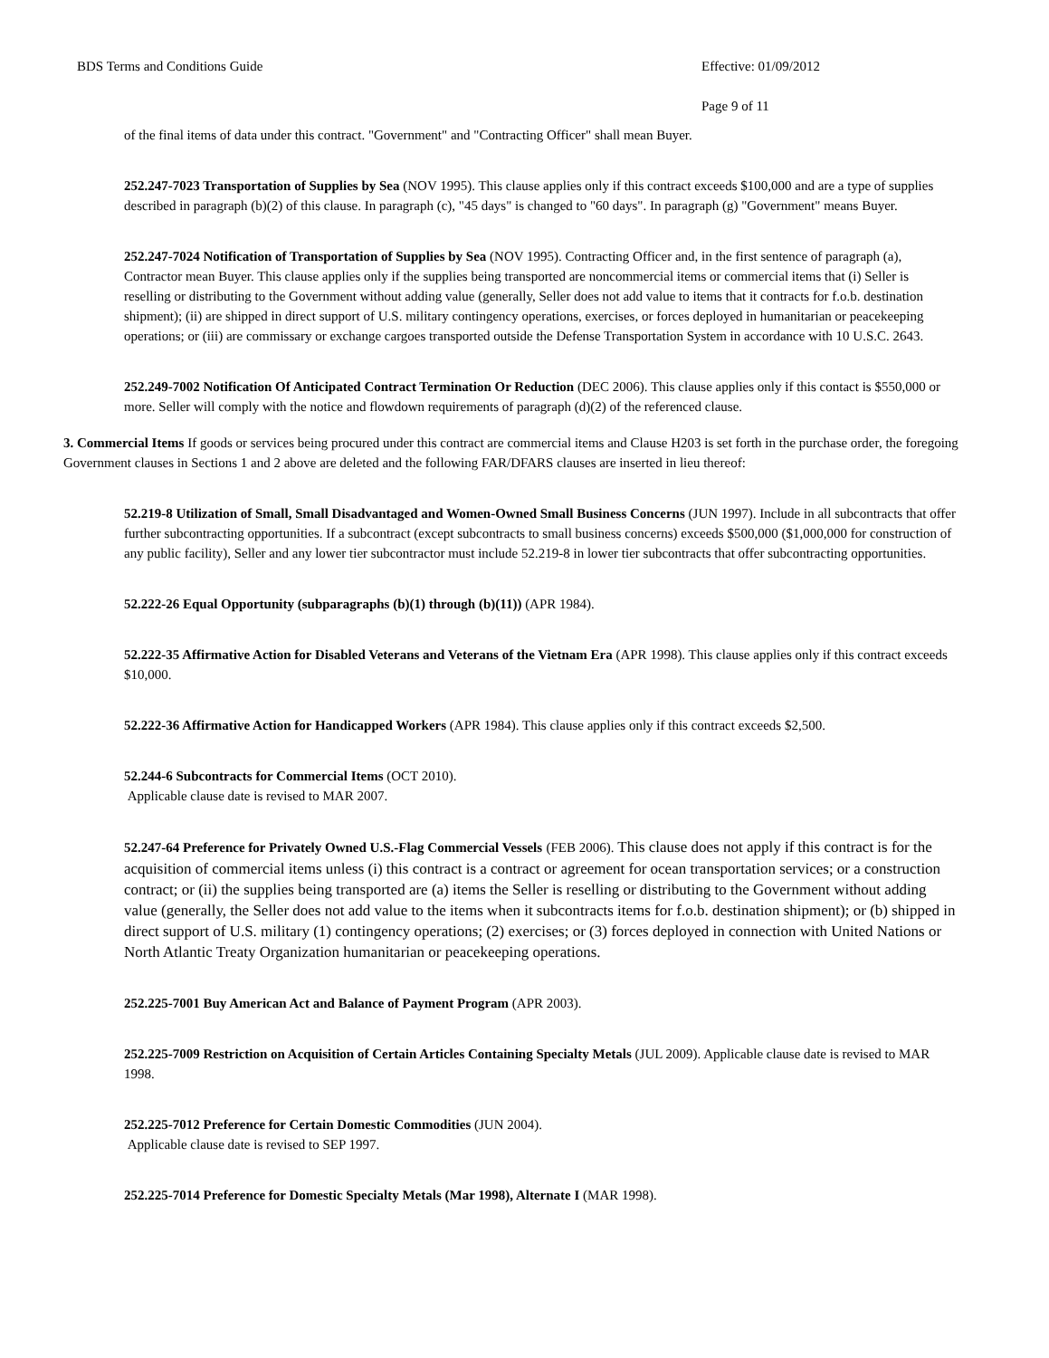BDS Terms and Conditions Guide Effective: 01/09/2012
Page 9 of 11
of the final items of data under this contract. "Government" and "Contracting Officer" shall mean Buyer.
252.247-7023 Transportation of Supplies by Sea (NOV 1995). This clause applies only if this contract exceeds $100,000 and are a type of supplies described in paragraph (b)(2) of this clause. In paragraph (c), "45 days" is changed to "60 days". In paragraph (g) "Government" means Buyer.
252.247-7024 Notification of Transportation of Supplies by Sea (NOV 1995). Contracting Officer and, in the first sentence of paragraph (a), Contractor mean Buyer. This clause applies only if the supplies being transported are noncommercial items or commercial items that (i) Seller is reselling or distributing to the Government without adding value (generally, Seller does not add value to items that it contracts for f.o.b. destination shipment); (ii) are shipped in direct support of U.S. military contingency operations, exercises, or forces deployed in humanitarian or peacekeeping operations; or (iii) are commissary or exchange cargoes transported outside the Defense Transportation System in accordance with 10 U.S.C. 2643.
252.249-7002 Notification Of Anticipated Contract Termination Or Reduction (DEC 2006). This clause applies only if this contact is $550,000 or more. Seller will comply with the notice and flowdown requirements of paragraph (d)(2) of the referenced clause.
3. Commercial Items If goods or services being procured under this contract are commercial items and Clause H203 is set forth in the purchase order, the foregoing Government clauses in Sections 1 and 2 above are deleted and the following FAR/DFARS clauses are inserted in lieu thereof:
52.219-8 Utilization of Small, Small Disadvantaged and Women-Owned Small Business Concerns (JUN 1997). Include in all subcontracts that offer further subcontracting opportunities. If a subcontract (except subcontracts to small business concerns) exceeds $500,000 ($1,000,000 for construction of any public facility), Seller and any lower tier subcontractor must include 52.219-8 in lower tier subcontracts that offer subcontracting opportunities.
52.222-26 Equal Opportunity (subparagraphs (b)(1) through (b)(11)) (APR 1984).
52.222-35 Affirmative Action for Disabled Veterans and Veterans of the Vietnam Era (APR 1998). This clause applies only if this contract exceeds $10,000.
52.222-36 Affirmative Action for Handicapped Workers (APR 1984). This clause applies only if this contract exceeds $2,500.
52.244-6 Subcontracts for Commercial Items (OCT 2010).
Applicable clause date is revised to MAR 2007.
52.247-64 Preference for Privately Owned U.S.-Flag Commercial Vessels (FEB 2006). This clause does not apply if this contract is for the acquisition of commercial items unless (i) this contract is a contract or agreement for ocean transportation services; or a construction contract; or (ii) the supplies being transported are (a) items the Seller is reselling or distributing to the Government without adding value (generally, the Seller does not add value to the items when it subcontracts items for f.o.b. destination shipment); or (b) shipped in direct support of U.S. military (1) contingency operations; (2) exercises; or (3) forces deployed in connection with United Nations or North Atlantic Treaty Organization humanitarian or peacekeeping operations.
252.225-7001 Buy American Act and Balance of Payment Program (APR 2003).
252.225-7009 Restriction on Acquisition of Certain Articles Containing Specialty Metals (JUL 2009). Applicable clause date is revised to MAR 1998.
252.225-7012 Preference for Certain Domestic Commodities (JUN 2004).
Applicable clause date is revised to SEP 1997.
252.225-7014 Preference for Domestic Specialty Metals (Mar 1998), Alternate I (MAR 1998).